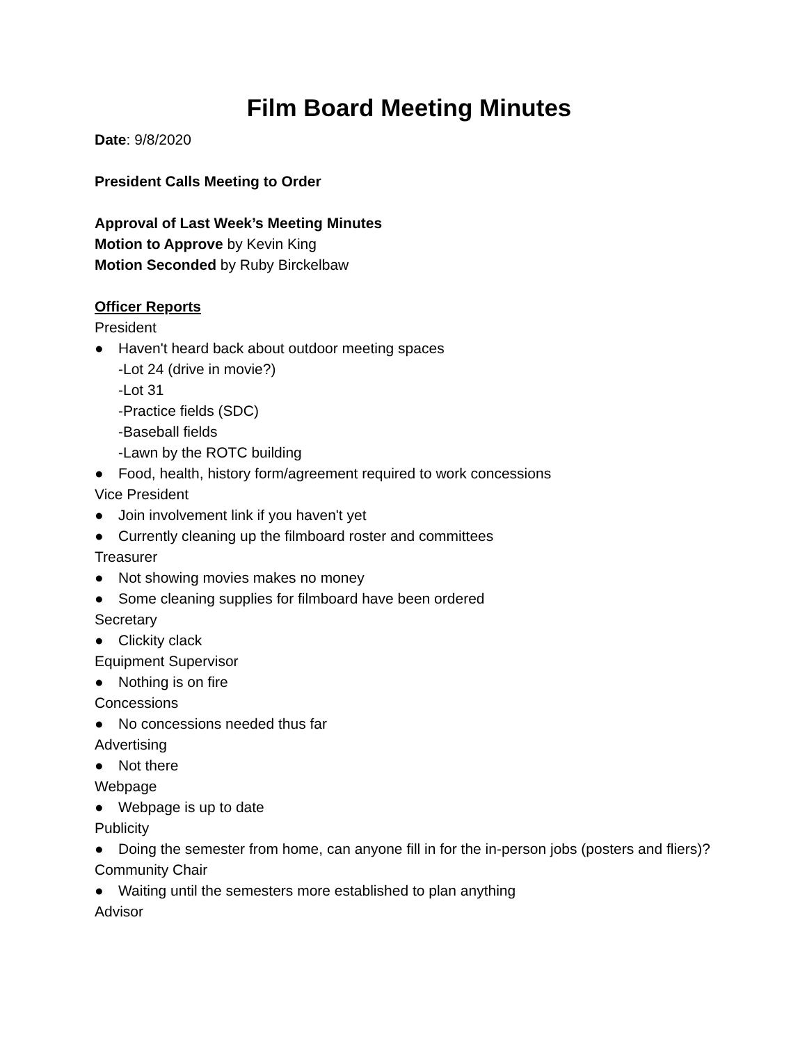Film Board Meeting Minutes
Date: 9/8/2020
President Calls Meeting to Order
Approval of Last Week’s Meeting Minutes
Motion to Approve by Kevin King
Motion Seconded by Ruby Birckelbaw
Officer Reports
President
● Haven't heard back about outdoor meeting spaces
-Lot 24 (drive in movie?)
-Lot 31
-Practice fields (SDC)
-Baseball fields
-Lawn by the ROTC building
● Food, health, history form/agreement required to work concessions
Vice President
● Join involvement link if you haven't yet
● Currently cleaning up the filmboard roster and committees
Treasurer
● Not showing movies makes no money
● Some cleaning supplies for filmboard have been ordered
Secretary
● Clickity clack
Equipment Supervisor
● Nothing is on fire
Concessions
● No concessions needed thus far
Advertising
● Not there
Webpage
● Webpage is up to date
Publicity
● Doing the semester from home, can anyone fill in for the in-person jobs (posters and fliers)?
Community Chair
● Waiting until the semesters more established to plan anything
Advisor